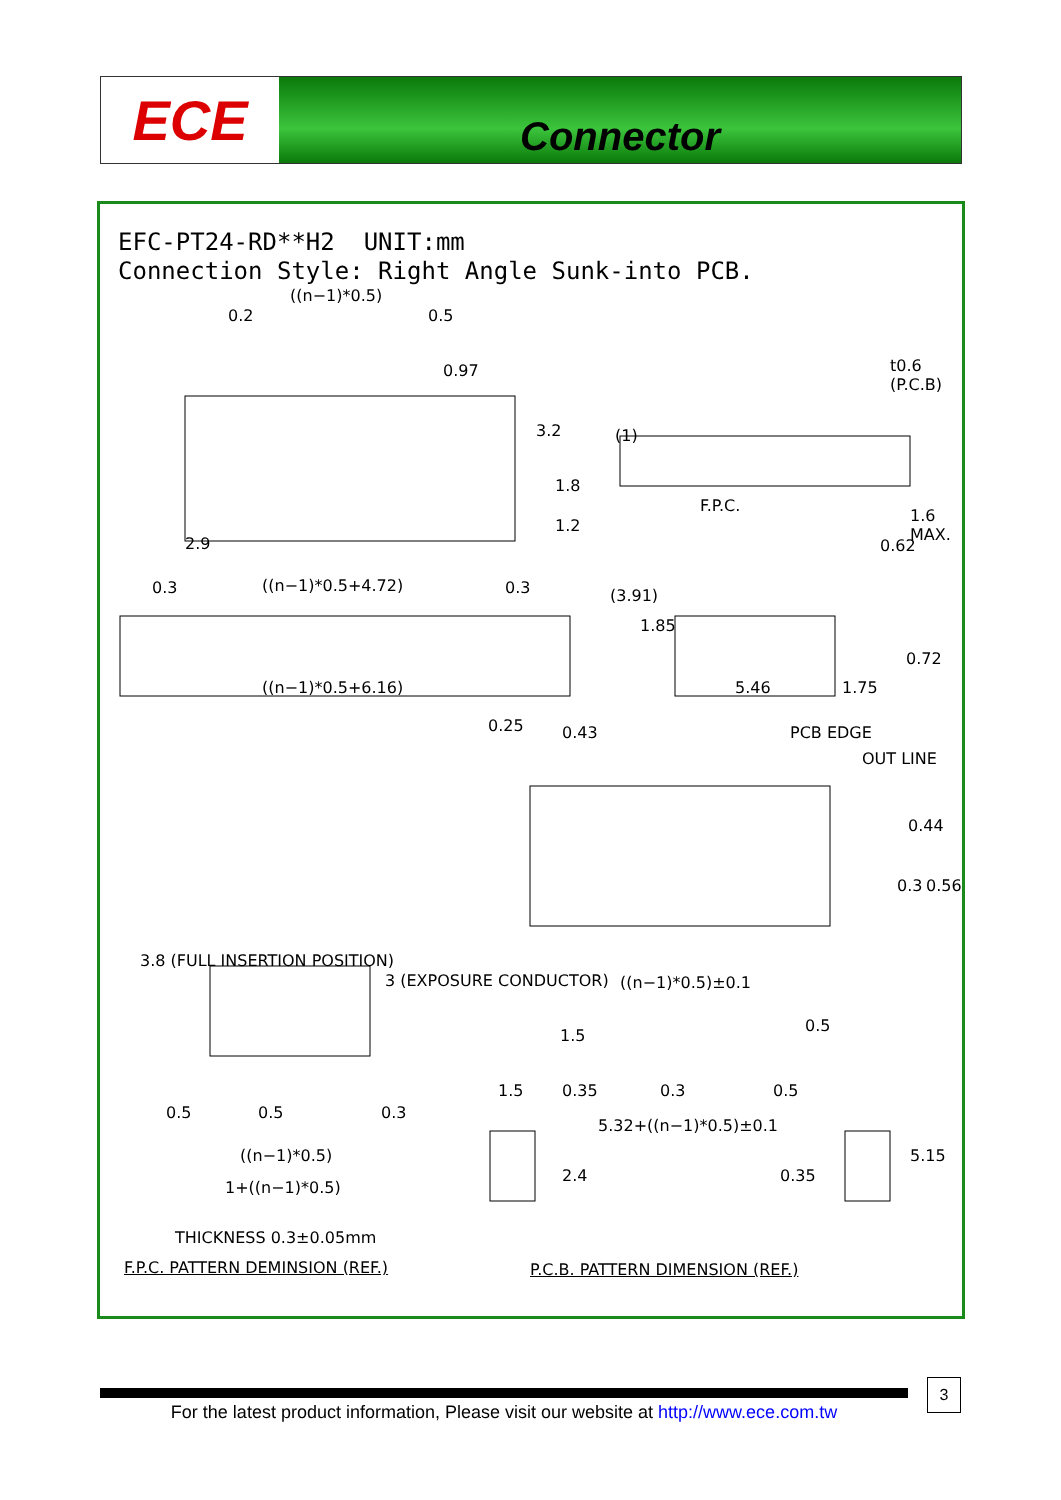ECE
Connector
EFC-PT24-RD**H2 UNIT:mm
Connection Style: Right Angle Sunk-into PCB.
((n−1)*0.5)
0.2 0.5
0.97
3.2
1.8
1.2
2.9
F.P.C.
(1)
t0.6 (P.C.B)
1.6 MAX.
0.62
0.3 ((n−1)*0.5+4.72) 0.3 (3.91)
1.85
0.72
((n−1)*0.5+6.16) 5.46 1.75
0.25 0.43 PCB EDGE
OUT LINE
0.44
0.3 0.56
3.8 (FULL INSERTION POSITION)
3 (EXPOSURE CONDUCTOR) ((n−1)*0.5)±0.1
1.5
0.5
1.5 0.35 0.3 0.5
0.5 0.5 0.3
5.32+((n−1)*0.5)±0.1
5.15 ((n−1)*0.5)
2.4 0.35
1+((n−1)*0.5)
THICKNESS 0.3±0.05mm
F.P.C. PATTERN DEMINSION (REF.) P.C.B. PATTERN DIMENSION (REF.)
For the latest product information, Please visit our website at http://www.ece.com.tw
3